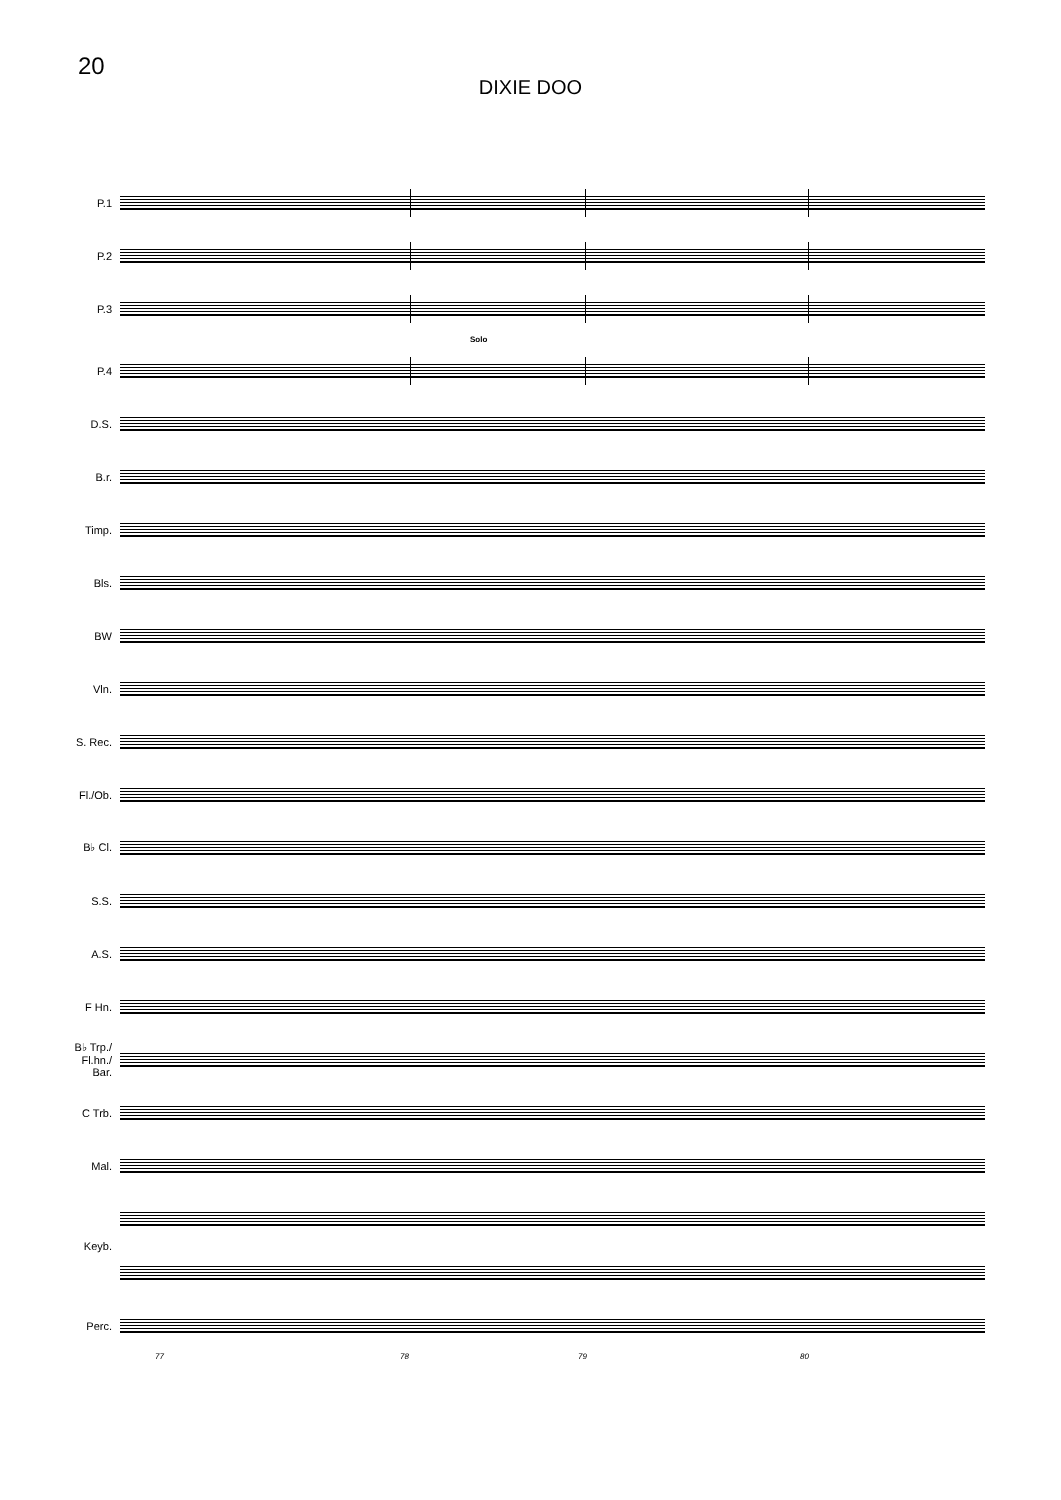20
DIXIE DOO
P.1
P.2
P.3
Solo
P.4
D.S.
B.r.
Timp.
Bls.
BW
Vln.
S. Rec.
Fl./Ob.
B♭ Cl.
S.S.
A.S.
F Hn.
B♭ Trp./
Fl.hn./
Bar.
C Trb.
Mal.
Keyb.
Perc.
77 78 79 80